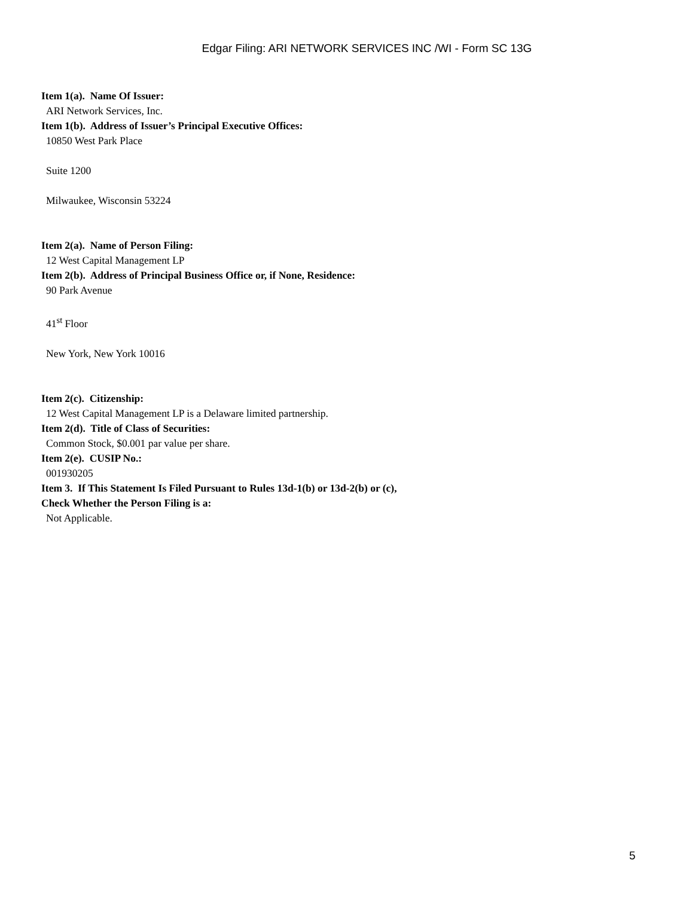Edgar Filing: ARI NETWORK SERVICES INC /WI - Form SC 13G
Item 1(a). Name Of Issuer:
ARI Network Services, Inc.
Item 1(b). Address of Issuer’s Principal Executive Offices:
10850 West Park Place
Suite 1200
Milwaukee, Wisconsin 53224
Item 2(a). Name of Person Filing:
12 West Capital Management LP
Item 2(b). Address of Principal Business Office or, if None, Residence:
90 Park Avenue
41<sup>st</sup> Floor
New York, New York 10016
Item 2(c). Citizenship:
12 West Capital Management LP is a Delaware limited partnership.
Item 2(d). Title of Class of Securities:
Common Stock, $0.001 par value per share.
Item 2(e). CUSIP No.:
001930205
Item 3. If This Statement Is Filed Pursuant to Rules 13d-1(b) or 13d-2(b) or (c), Check Whether the Person Filing is a:
Not Applicable.
5